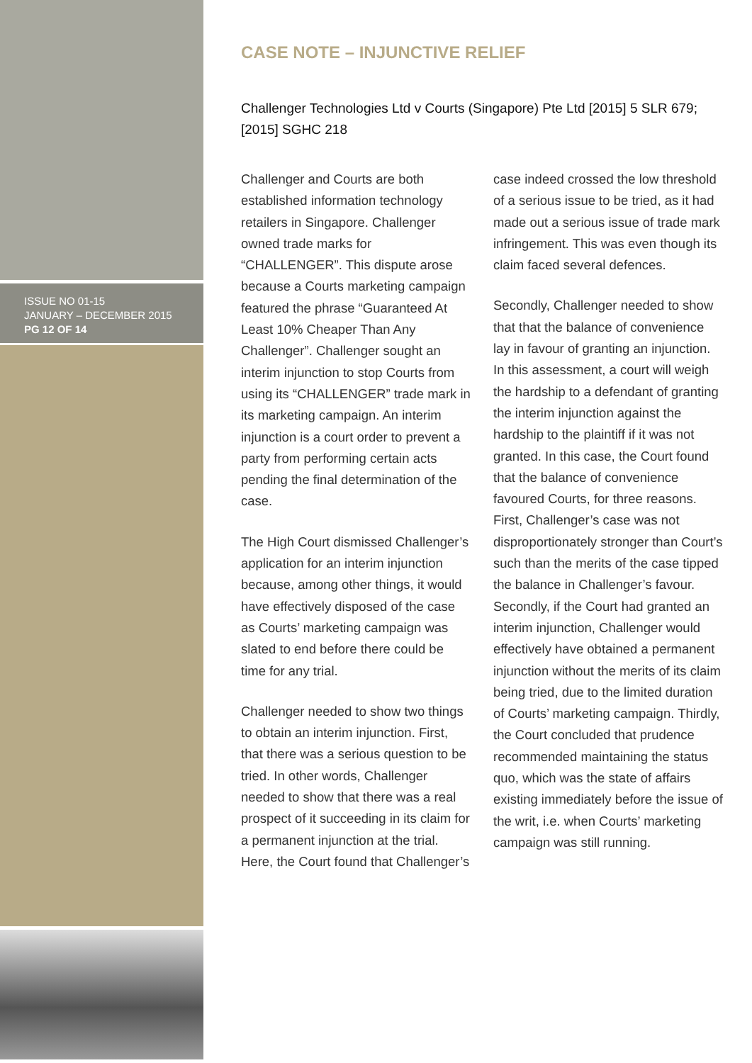ISSUE NO 01-15
JANUARY – DECEMBER 2015
PG 12 OF 14
CASE NOTE – INJUNCTIVE RELIEF
Challenger Technologies Ltd v Courts (Singapore) Pte Ltd [2015] 5 SLR 679; [2015] SGHC 218
Challenger and Courts are both established information technology retailers in Singapore. Challenger owned trade marks for “CHALLENGER”. This dispute arose because a Courts marketing campaign featured the phrase “Guaranteed At Least 10% Cheaper Than Any Challenger”. Challenger sought an interim injunction to stop Courts from using its “CHALLENGER” trade mark in its marketing campaign. An interim injunction is a court order to prevent a party from performing certain acts pending the final determination of the case.
The High Court dismissed Challenger’s application for an interim injunction because, among other things, it would have effectively disposed of the case as Courts’ marketing campaign was slated to end before there could be time for any trial.
Challenger needed to show two things to obtain an interim injunction. First, that there was a serious question to be tried. In other words, Challenger needed to show that there was a real prospect of it succeeding in its claim for a permanent injunction at the trial. Here, the Court found that Challenger’s case indeed crossed the low threshold of a serious issue to be tried, as it had made out a serious issue of trade mark infringement. This was even though its claim faced several defences.
Secondly, Challenger needed to show that that the balance of convenience lay in favour of granting an injunction. In this assessment, a court will weigh the hardship to a defendant of granting the interim injunction against the hardship to the plaintiff if it was not granted. In this case, the Court found that the balance of convenience favoured Courts, for three reasons. First, Challenger’s case was not disproportionately stronger than Court’s such than the merits of the case tipped the balance in Challenger’s favour. Secondly, if the Court had granted an interim injunction, Challenger would effectively have obtained a permanent injunction without the merits of its claim being tried, due to the limited duration of Courts’ marketing campaign. Thirdly, the Court concluded that prudence recommended maintaining the status quo, which was the state of affairs existing immediately before the issue of the writ, i.e. when Courts’ marketing campaign was still running.